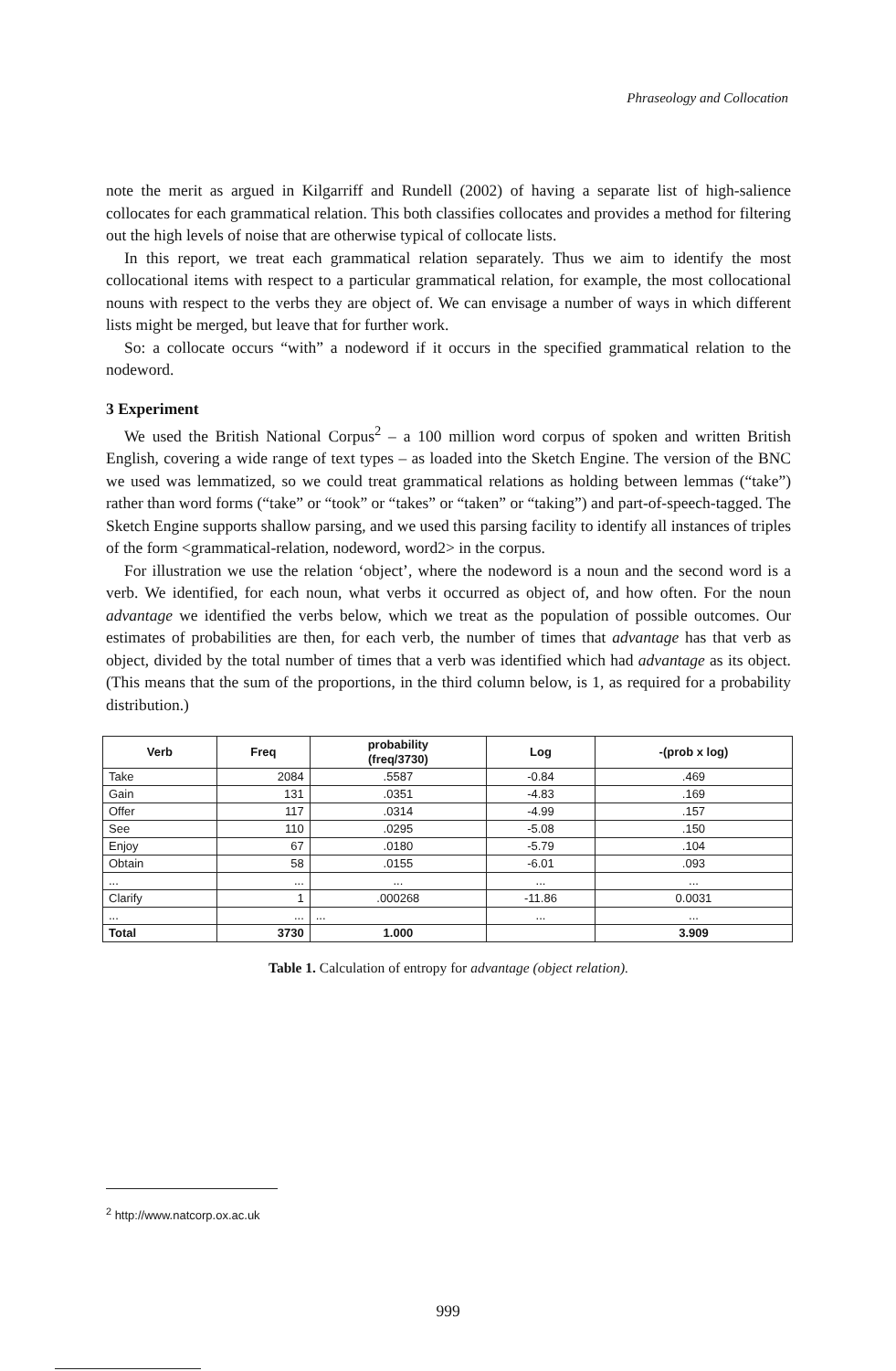Phraseology and Collocation
note the merit as argued in Kilgarriff and Rundell (2002) of having a separate list of high-salience collocates for each grammatical relation. This both classifies collocates and provides a method for filtering out the high levels of noise that are otherwise typical of collocate lists.
In this report, we treat each grammatical relation separately. Thus we aim to identify the most collocational items with respect to a particular grammatical relation, for example, the most collocational nouns with respect to the verbs they are object of. We can envisage a number of ways in which different lists might be merged, but leave that for further work.
So: a collocate occurs “with” a nodeword if it occurs in the specified grammatical relation to the nodeword.
3 Experiment
We used the British National Corpus<sup>2</sup> – a 100 million word corpus of spoken and written British English, covering a wide range of text types – as loaded into the Sketch Engine. The version of the BNC we used was lemmatized, so we could treat grammatical relations as holding between lemmas (“take”) rather than word forms (“take” or “took” or “takes” or “taken” or “taking”) and part-of-speech-tagged. The Sketch Engine supports shallow parsing, and we used this parsing facility to identify all instances of triples of the form <grammatical-relation, nodeword, word2> in the corpus.
For illustration we use the relation ‘object’, where the nodeword is a noun and the second word is a verb. We identified, for each noun, what verbs it occurred as object of, and how often. For the noun advantage we identified the verbs below, which we treat as the population of possible outcomes. Our estimates of probabilities are then, for each verb, the number of times that advantage has that verb as object, divided by the total number of times that a verb was identified which had advantage as its object. (This means that the sum of the proportions, in the third column below, is 1, as required for a probability distribution.)
| Verb | Freq | probability (freq/3730) | Log | -(prob x log) |
| --- | --- | --- | --- | --- |
| Take | 2084 | .5587 | -0.84 | .469 |
| Gain | 131 | .0351 | -4.83 | .169 |
| Offer | 117 | .0314 | -4.99 | .157 |
| See | 110 | .0295 | -5.08 | .150 |
| Enjoy | 67 | .0180 | -5.79 | .104 |
| Obtain | 58 | .0155 | -6.01 | .093 |
| ... | ... | ... | ... | ... |
| Clarify | 1 | .000268 | -11.86 | 0.0031 |
| ... | ... | ... | ... | ... |
| Total | 3730 | 1.000 | | 3.909 |
Table 1. Calculation of entropy for advantage (object relation).
<sup>2</sup> http://www.natcorp.ox.ac.uk
999